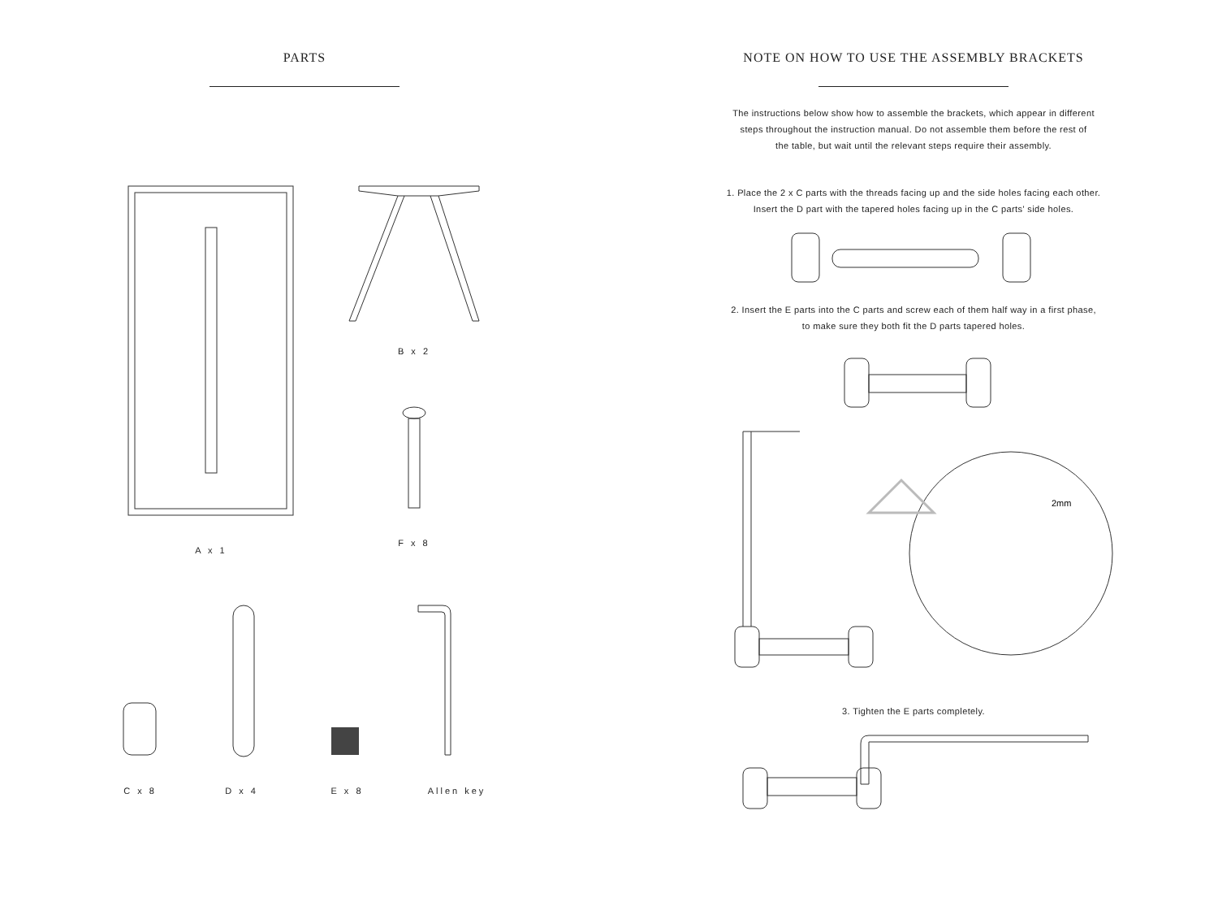PARTS
A x 1
B x 2
F x 8
C x 8
D x 4
E x 8
Allen key
NOTE ON HOW TO USE THE ASSEMBLY BRACKETS
The instructions below show how to assemble the brackets, which appear in different
steps throughout the instruction manual. Do not assemble them before the rest of
the table, but wait until the relevant steps require their assembly.
1. Place the 2 x C parts with the threads facing up and the side holes facing each other.
Insert the D part with the tapered holes facing up in the C parts' side holes.
2. Insert the E parts into the C parts and screw each of them half way in a first phase,
to make sure they both fit the D parts tapered holes.
2mm
3. Tighten the E parts completely.